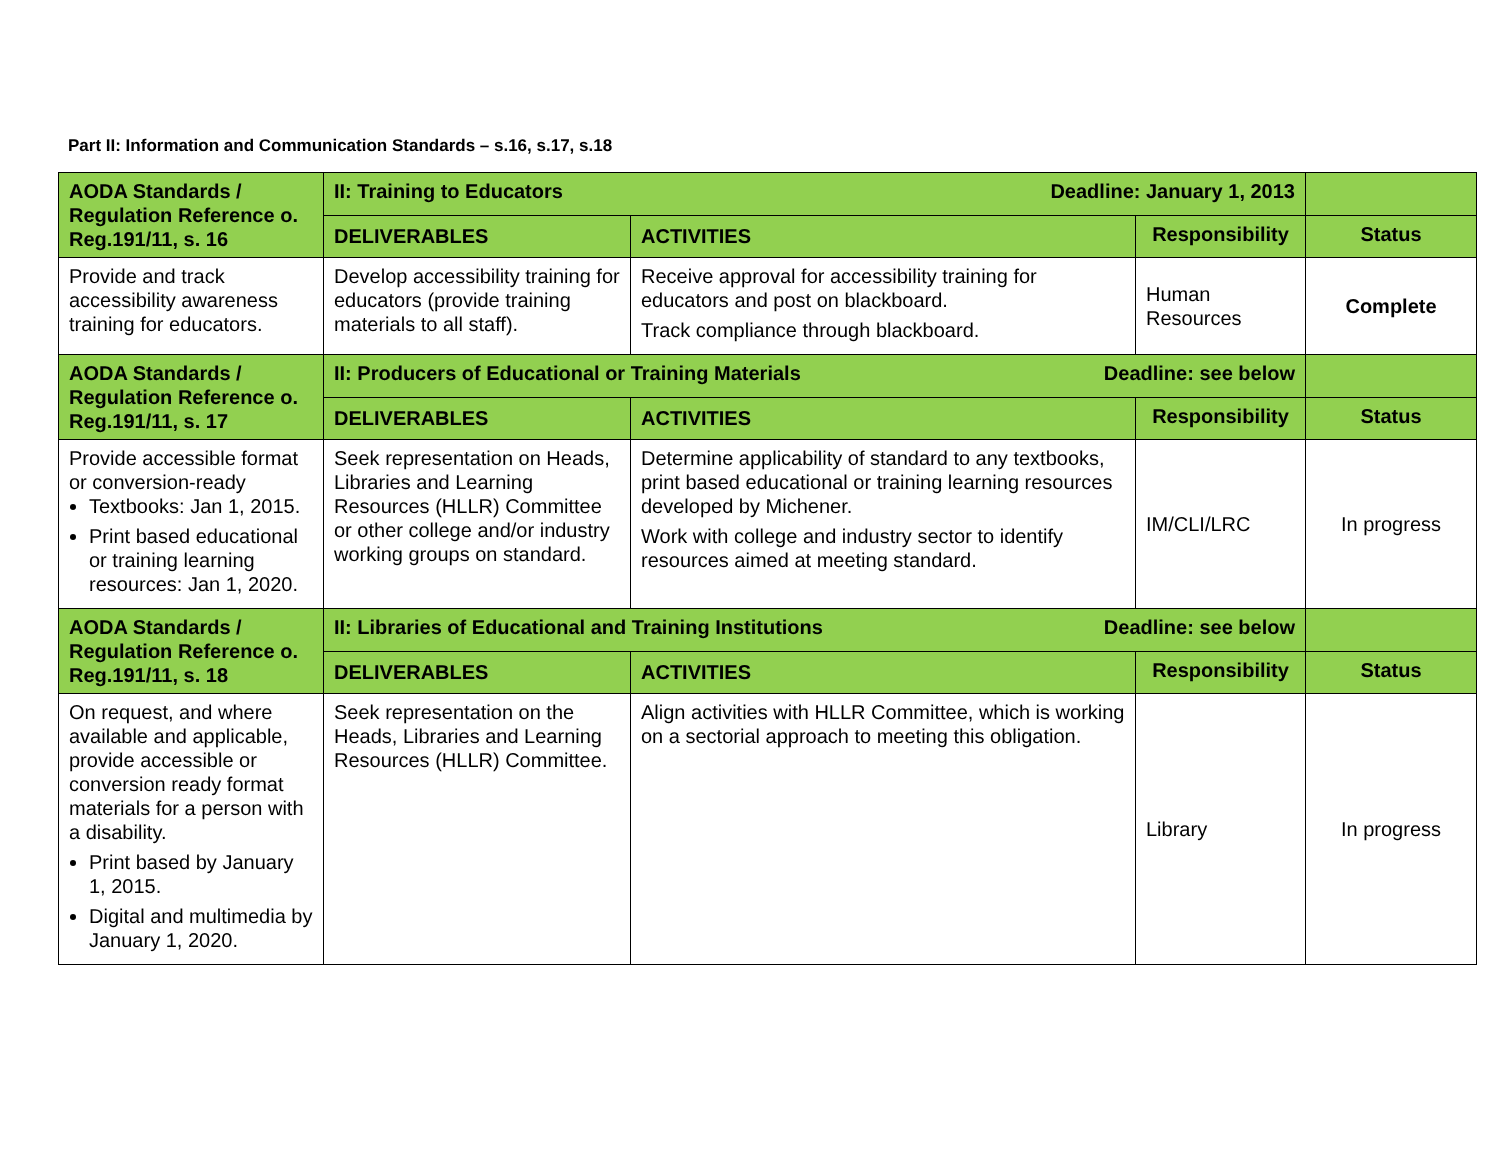Part II: Information and Communication Standards – s.16, s.17, s.18
| AODA Standards / Regulation Reference o. Reg.191/11, s. 16 | II: Training to Educators Deadline: January 1, 2013 | | | |
| --- | --- | --- | --- | --- |
| | DELIVERABLES | ACTIVITIES | Responsibility | Status |
| Provide and track accessibility awareness training for educators. | Develop accessibility training for educators (provide training materials to all staff). | Receive approval for accessibility training for educators and post on blackboard. Track compliance through blackboard. | Human Resources | Complete |
| AODA Standards / Regulation Reference o. Reg.191/11, s. 17 | II: Producers of Educational or Training Materials Deadline: see below | | | |
| | DELIVERABLES | ACTIVITIES | Responsibility | Status |
| Provide accessible format or conversion-ready Textbooks: Jan 1, 2015. Print based educational or training learning resources: Jan 1, 2020. | Seek representation on Heads, Libraries and Learning Resources (HLLR) Committee or other college and/or industry working groups on standard. | Determine applicability of standard to any textbooks, print based educational or training learning resources developed by Michener. Work with college and industry sector to identify resources aimed at meeting standard. | IM/CLI/LRC | In progress |
| AODA Standards / Regulation Reference o. Reg.191/11, s. 18 | II: Libraries of Educational and Training Institutions Deadline: see below | | | |
| | DELIVERABLES | ACTIVITIES | Responsibility | Status |
| On request, and where available and applicable, provide accessible or conversion ready format materials for a person with a disability. Print based by January 1, 2015. Digital and multimedia by January 1, 2020. | Seek representation on the Heads, Libraries and Learning Resources (HLLR) Committee. | Align activities with HLLR Committee, which is working on a sectorial approach to meeting this obligation. | Library | In progress |